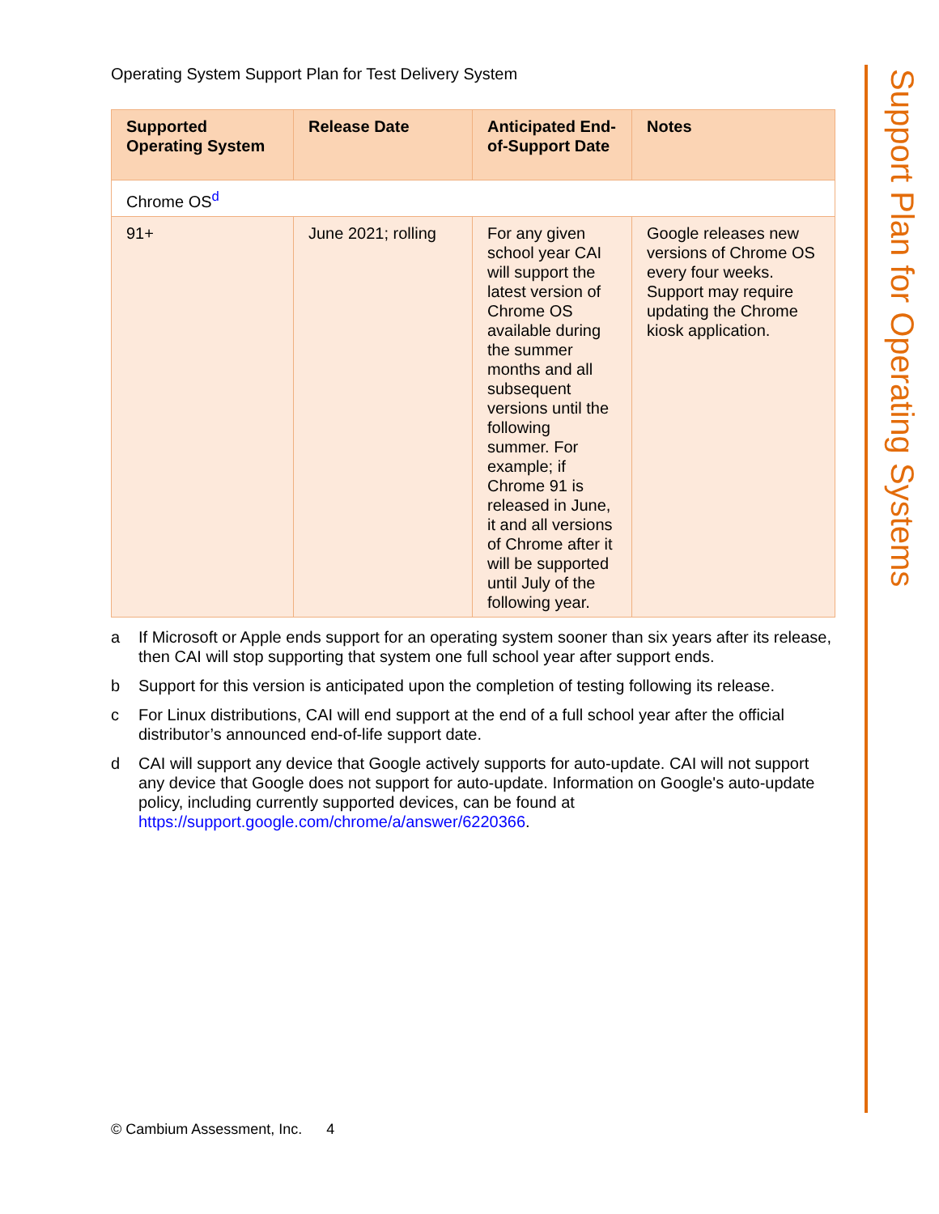Operating System Support Plan for Test Delivery System
| Supported Operating System | Release Date | Anticipated End-of-Support Date | Notes |
| --- | --- | --- | --- |
| Chrome OS<sup>d</sup> | | | |
| 91+ | June 2021; rolling | For any given school year CAI will support the latest version of Chrome OS available during the summer months and all subsequent versions until the following summer. For example; if Chrome 91 is released in June, it and all versions of Chrome after it will be supported until July of the following year. | Google releases new versions of Chrome OS every four weeks. Support may require updating the Chrome kiosk application. |
a If Microsoft or Apple ends support for an operating system sooner than six years after its release, then CAI will stop supporting that system one full school year after support ends.
b Support for this version is anticipated upon the completion of testing following its release.
c For Linux distributions, CAI will end support at the end of a full school year after the official distributor’s announced end-of-life support date.
d CAI will support any device that Google actively supports for auto-update. CAI will not support any device that Google does not support for auto-update. Information on Google's auto-update policy, including currently supported devices, can be found at https://support.google.com/chrome/a/answer/6220366.
Support Plan for Operating Systems
© Cambium Assessment, Inc. 4